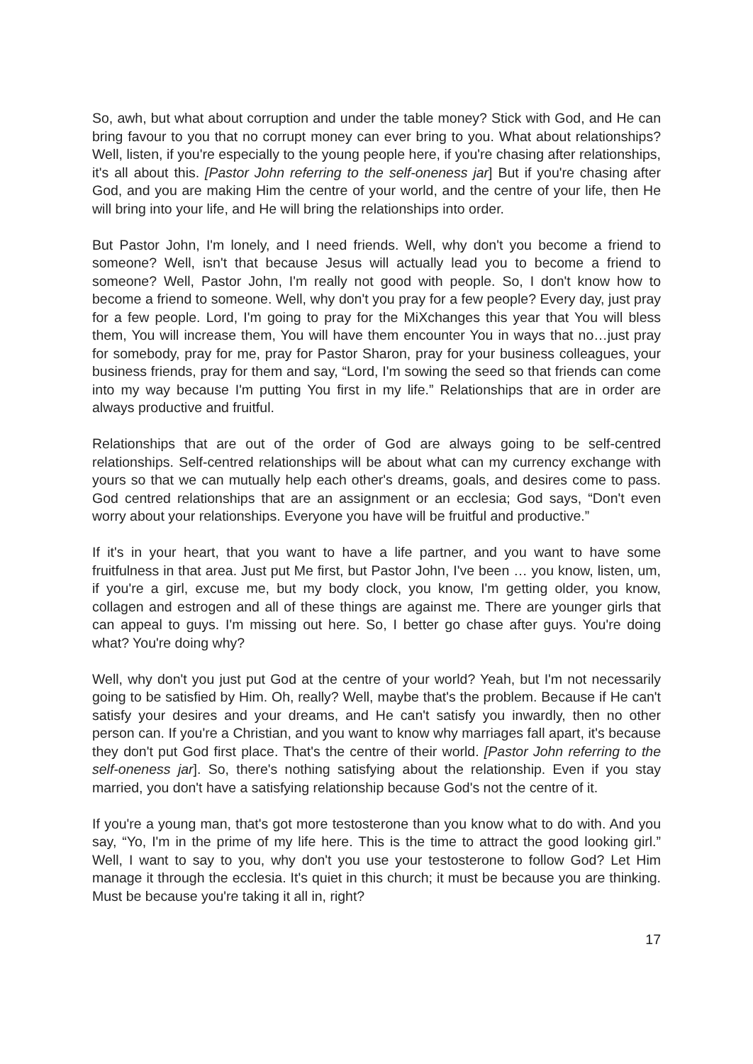So, awh, but what about corruption and under the table money? Stick with God, and He can bring favour to you that no corrupt money can ever bring to you. What about relationships? Well, listen, if you're especially to the young people here, if you're chasing after relationships, it's all about this. [Pastor John referring to the self-oneness jar] But if you're chasing after God, and you are making Him the centre of your world, and the centre of your life, then He will bring into your life, and He will bring the relationships into order.
But Pastor John, I'm lonely, and I need friends. Well, why don't you become a friend to someone? Well, isn't that because Jesus will actually lead you to become a friend to someone? Well, Pastor John, I'm really not good with people. So, I don't know how to become a friend to someone. Well, why don't you pray for a few people? Every day, just pray for a few people. Lord, I'm going to pray for the MiXchanges this year that You will bless them, You will increase them, You will have them encounter You in ways that no…just pray for somebody, pray for me, pray for Pastor Sharon, pray for your business colleagues, your business friends, pray for them and say, “Lord, I'm sowing the seed so that friends can come into my way because I'm putting You first in my life.” Relationships that are in order are always productive and fruitful.
Relationships that are out of the order of God are always going to be self-centred relationships. Self-centred relationships will be about what can my currency exchange with yours so that we can mutually help each other's dreams, goals, and desires come to pass. God centred relationships that are an assignment or an ecclesia; God says, “Don't even worry about your relationships. Everyone you have will be fruitful and productive.”
If it's in your heart, that you want to have a life partner, and you want to have some fruitfulness in that area. Just put Me first, but Pastor John, I've been … you know, listen, um, if you're a girl, excuse me, but my body clock, you know, I'm getting older, you know, collagen and estrogen and all of these things are against me. There are younger girls that can appeal to guys. I'm missing out here. So, I better go chase after guys. You're doing what? You're doing why?
Well, why don't you just put God at the centre of your world? Yeah, but I'm not necessarily going to be satisfied by Him. Oh, really? Well, maybe that's the problem. Because if He can't satisfy your desires and your dreams, and He can't satisfy you inwardly, then no other person can. If you're a Christian, and you want to know why marriages fall apart, it's because they don't put God first place. That's the centre of their world. [Pastor John referring to the self-oneness jar]. So, there's nothing satisfying about the relationship. Even if you stay married, you don't have a satisfying relationship because God's not the centre of it.
If you're a young man, that's got more testosterone than you know what to do with. And you say, “Yo, I'm in the prime of my life here. This is the time to attract the good looking girl.” Well, I want to say to you, why don't you use your testosterone to follow God? Let Him manage it through the ecclesia. It's quiet in this church; it must be because you are thinking. Must be because you're taking it all in, right?
17